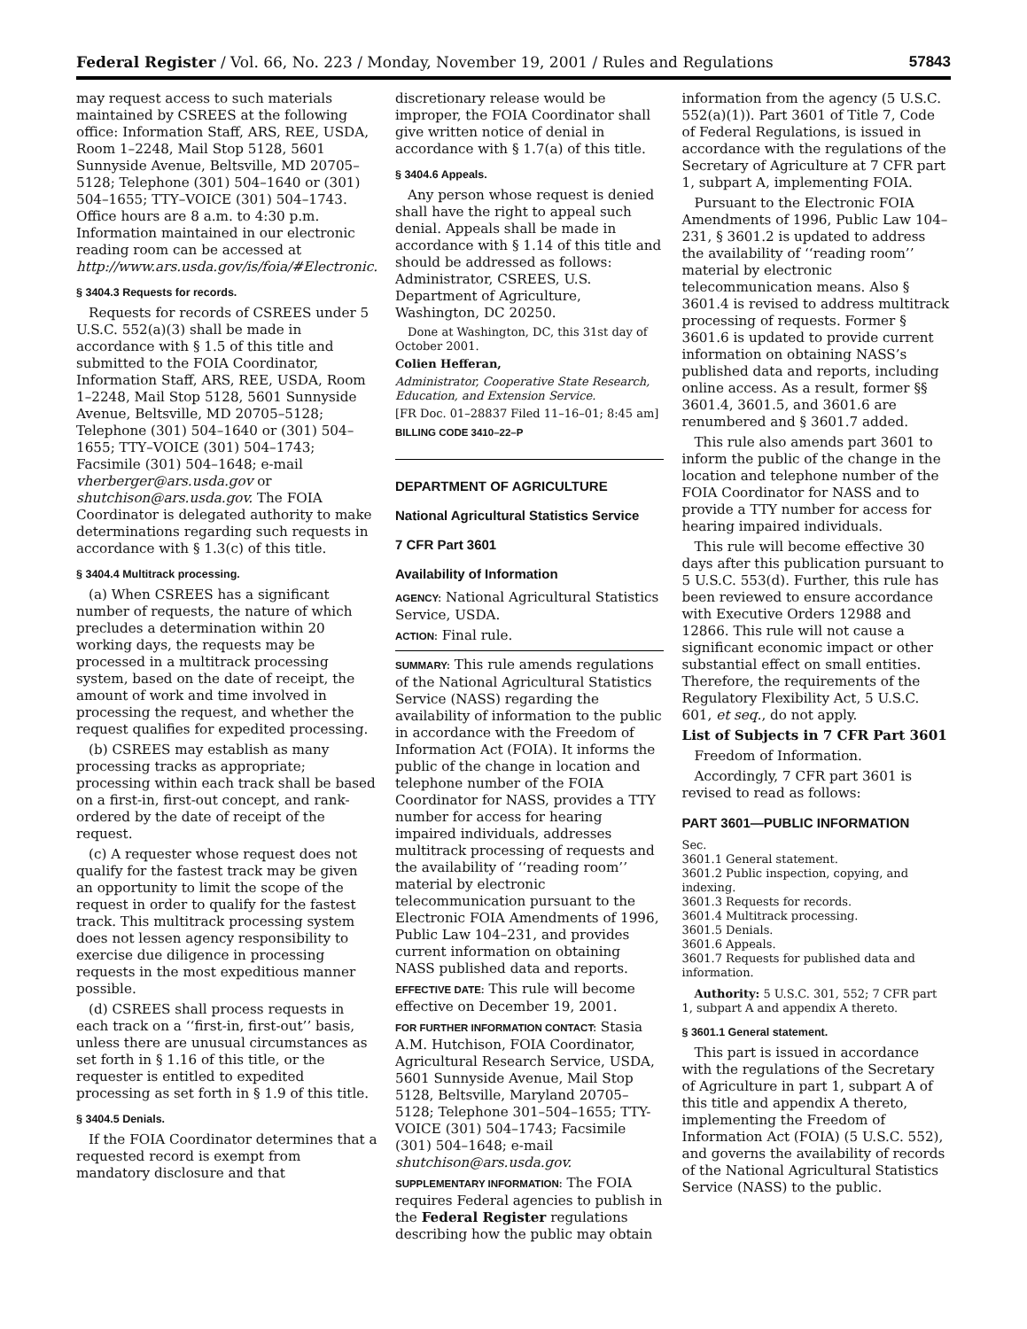Federal Register / Vol. 66, No. 223 / Monday, November 19, 2001 / Rules and Regulations 57843
may request access to such materials maintained by CSREES at the following office: Information Staff, ARS, REE, USDA, Room 1–2248, Mail Stop 5128, 5601 Sunnyside Avenue, Beltsville, MD 20705–5128; Telephone (301) 504–1640 or (301) 504–1655; TTY–VOICE (301) 504–1743. Office hours are 8 a.m. to 4:30 p.m. Information maintained in our electronic reading room can be accessed at http://www.ars.usda.gov/is/foia/#Electronic.
§ 3404.3 Requests for records.
Requests for records of CSREES under 5 U.S.C. 552(a)(3) shall be made in accordance with § 1.5 of this title and submitted to the FOIA Coordinator, Information Staff, ARS, REE, USDA, Room 1–2248, Mail Stop 5128, 5601 Sunnyside Avenue, Beltsville, MD 20705–5128; Telephone (301) 504–1640 or (301) 504–1655; TTY–VOICE (301) 504–1743; Facsimile (301) 504–1648; e-mail vherberger@ars.usda.gov or shutchison@ars.usda.gov. The FOIA Coordinator is delegated authority to make determinations regarding such requests in accordance with § 1.3(c) of this title.
§ 3404.4 Multitrack processing.
(a) When CSREES has a significant number of requests, the nature of which precludes a determination within 20 working days, the requests may be processed in a multitrack processing system, based on the date of receipt, the amount of work and time involved in processing the request, and whether the request qualifies for expedited processing.
(b) CSREES may establish as many processing tracks as appropriate; processing within each track shall be based on a first-in, first-out concept, and rank-ordered by the date of receipt of the request.
(c) A requester whose request does not qualify for the fastest track may be given an opportunity to limit the scope of the request in order to qualify for the fastest track. This multitrack processing system does not lessen agency responsibility to exercise due diligence in processing requests in the most expeditious manner possible.
(d) CSREES shall process requests in each track on a ‘‘first-in, first-out’’ basis, unless there are unusual circumstances as set forth in § 1.16 of this title, or the requester is entitled to expedited processing as set forth in § 1.9 of this title.
§ 3404.5 Denials.
If the FOIA Coordinator determines that a requested record is exempt from mandatory disclosure and that
discretionary release would be improper, the FOIA Coordinator shall give written notice of denial in accordance with § 1.7(a) of this title.
§ 3404.6 Appeals.
Any person whose request is denied shall have the right to appeal such denial. Appeals shall be made in accordance with § 1.14 of this title and should be addressed as follows: Administrator, CSREES, U.S. Department of Agriculture, Washington, DC 20250.
Done at Washington, DC, this 31st day of October 2001.
Colien Hefferan,
Administrator, Cooperative State Research, Education, and Extension Service.
[FR Doc. 01–28837 Filed 11–16–01; 8:45 am]
BILLING CODE 3410–22–P
DEPARTMENT OF AGRICULTURE
National Agricultural Statistics Service
7 CFR Part 3601
Availability of Information
AGENCY: National Agricultural Statistics Service, USDA.
ACTION: Final rule.
SUMMARY: This rule amends regulations of the National Agricultural Statistics Service (NASS) regarding the availability of information to the public in accordance with the Freedom of Information Act (FOIA). It informs the public of the change in location and telephone number of the FOIA Coordinator for NASS, provides a TTY number for access for hearing impaired individuals, addresses multitrack processing of requests and the availability of ‘‘reading room’’ material by electronic telecommunication pursuant to the Electronic FOIA Amendments of 1996, Public Law 104–231, and provides current information on obtaining NASS published data and reports.
EFFECTIVE DATE: This rule will become effective on December 19, 2001.
FOR FURTHER INFORMATION CONTACT: Stasia A.M. Hutchison, FOIA Coordinator, Agricultural Research Service, USDA, 5601 Sunnyside Avenue, Mail Stop 5128, Beltsville, Maryland 20705–5128; Telephone 301–504–1655; TTY-VOICE (301) 504–1743; Facsimile (301) 504–1648; e-mail shutchison@ars.usda.gov.
SUPPLEMENTARY INFORMATION: The FOIA requires Federal agencies to publish in the Federal Register regulations describing how the public may obtain
information from the agency (5 U.S.C. 552(a)(1)). Part 3601 of Title 7, Code of Federal Regulations, is issued in accordance with the regulations of the Secretary of Agriculture at 7 CFR part 1, subpart A, implementing FOIA.
Pursuant to the Electronic FOIA Amendments of 1996, Public Law 104–231, § 3601.2 is updated to address the availability of ‘‘reading room’’ material by electronic telecommunication means. Also § 3601.4 is revised to address multitrack processing of requests. Former § 3601.6 is updated to provide current information on obtaining NASS’s published data and reports, including online access. As a result, former §§ 3601.4, 3601.5, and 3601.6 are renumbered and § 3601.7 added.
This rule also amends part 3601 to inform the public of the change in the location and telephone number of the FOIA Coordinator for NASS and to provide a TTY number for access for hearing impaired individuals.
This rule will become effective 30 days after this publication pursuant to 5 U.S.C. 553(d). Further, this rule has been reviewed to ensure accordance with Executive Orders 12988 and 12866. This rule will not cause a significant economic impact or other substantial effect on small entities. Therefore, the requirements of the Regulatory Flexibility Act, 5 U.S.C. 601, et seq., do not apply.
List of Subjects in 7 CFR Part 3601
Freedom of Information.
Accordingly, 7 CFR part 3601 is revised to read as follows:
PART 3601—PUBLIC INFORMATION
Sec.
3601.1 General statement.
3601.2 Public inspection, copying, and indexing.
3601.3 Requests for records.
3601.4 Multitrack processing.
3601.5 Denials.
3601.6 Appeals.
3601.7 Requests for published data and information.
Authority: 5 U.S.C. 301, 552; 7 CFR part 1, subpart A and appendix A thereto.
§ 3601.1 General statement.
This part is issued in accordance with the regulations of the Secretary of Agriculture in part 1, subpart A of this title and appendix A thereto, implementing the Freedom of Information Act (FOIA) (5 U.S.C. 552), and governs the availability of records of the National Agricultural Statistics Service (NASS) to the public.